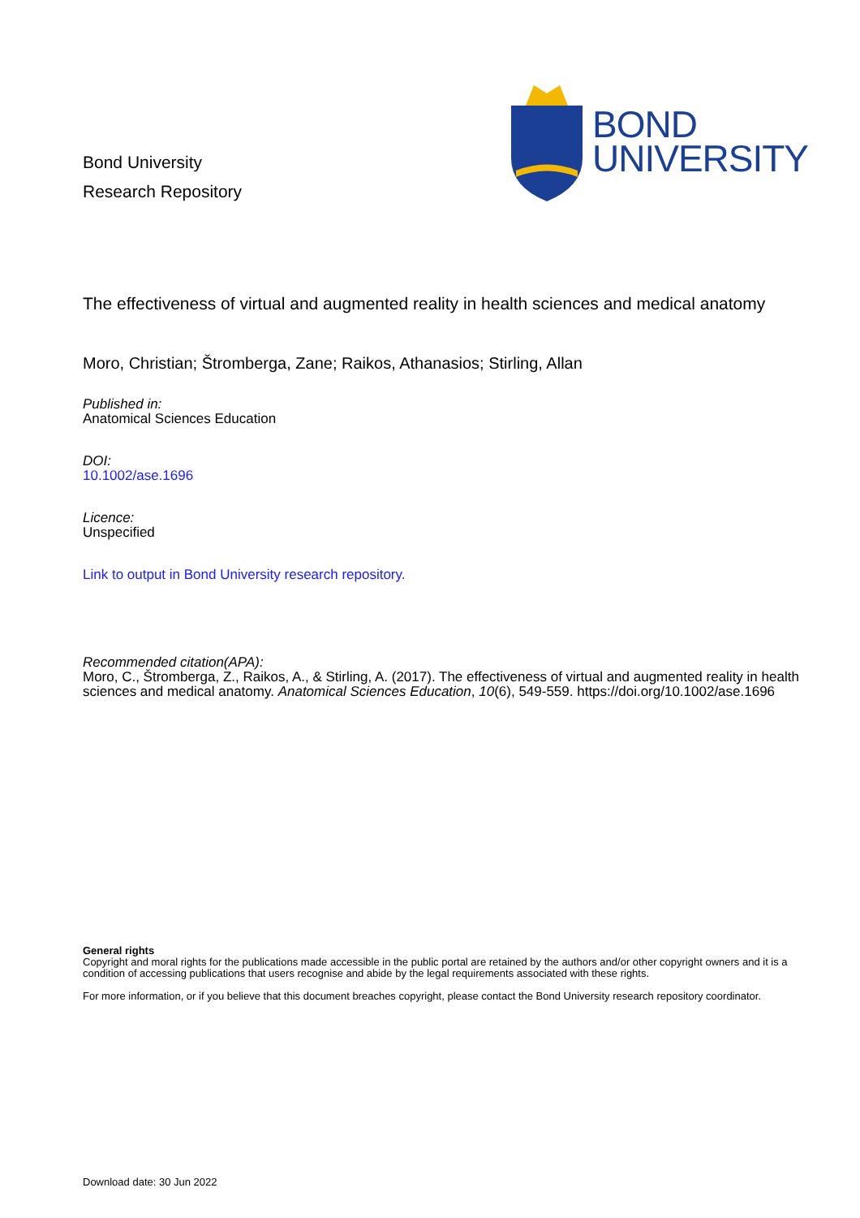Bond University
Research Repository
BOND
UNIVERSITY
The effectiveness of virtual and augmented reality in health sciences and medical anatomy
Moro, Christian; Štromberga, Zane; Raikos, Athanasios; Stirling, Allan
Published in:
Anatomical Sciences Education
DOI:
10.1002/ase.1696
Licence:
Unspecified
Link to output in Bond University research repository.
Recommended citation(APA):
Moro, C., Štromberga, Z., Raikos, A., & Stirling, A. (2017). The effectiveness of virtual and augmented reality in health sciences and medical anatomy. Anatomical Sciences Education, 10(6), 549-559. https://doi.org/10.1002/ase.1696
General rights
Copyright and moral rights for the publications made accessible in the public portal are retained by the authors and/or other copyright owners and it is a condition of accessing publications that users recognise and abide by the legal requirements associated with these rights.
For more information, or if you believe that this document breaches copyright, please contact the Bond University research repository coordinator.
Download date: 30 Jun 2022